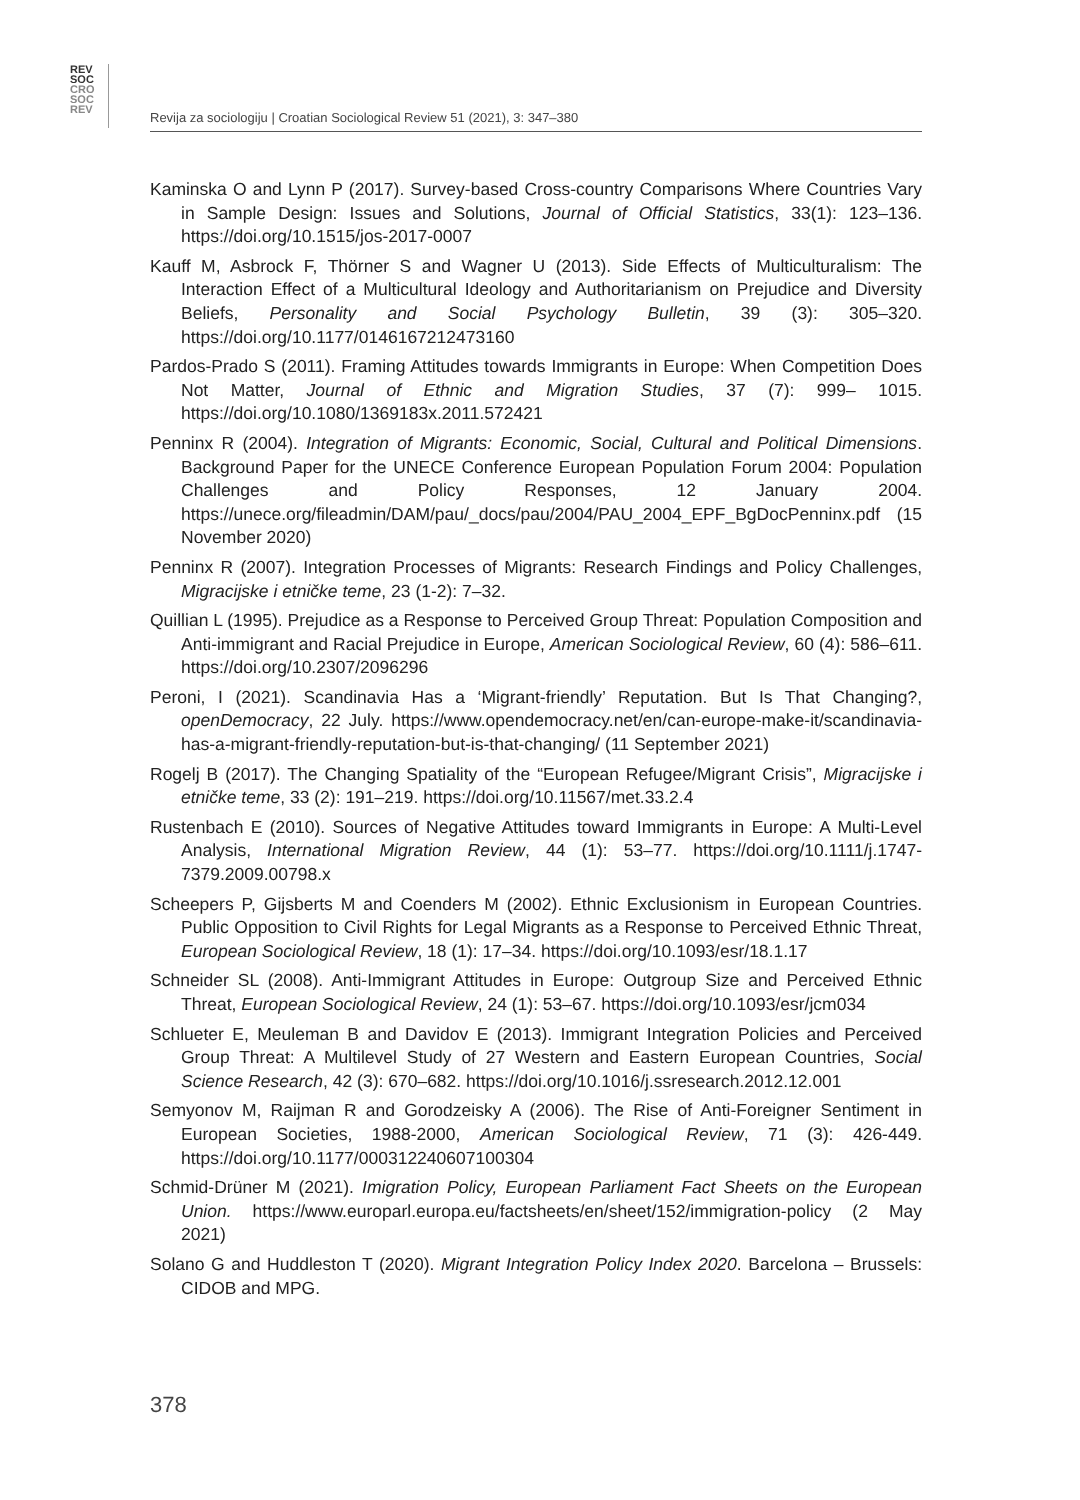REV
SOC
CRO
SOC
REV
Revija za sociologiju | Croatian Sociological Review 51 (2021), 3: 347–380
Kaminska O and Lynn P (2017). Survey-based Cross-country Comparisons Where Countries Vary in Sample Design: Issues and Solutions, Journal of Official Statistics, 33(1): 123–136. https://doi.org/10.1515/jos-2017-0007
Kauff M, Asbrock F, Thörner S and Wagner U (2013). Side Effects of Multiculturalism: The Interaction Effect of a Multicultural Ideology and Authoritarianism on Prejudice and Diversity Beliefs, Personality and Social Psychology Bulletin, 39 (3): 305–320. https://doi.org/10.1177/0146167212473160
Pardos-Prado S (2011). Framing Attitudes towards Immigrants in Europe: When Competition Does Not Matter, Journal of Ethnic and Migration Studies, 37 (7): 999– 1015. https://doi.org/10.1080/1369183x.2011.572421
Penninx R (2004). Integration of Migrants: Economic, Social, Cultural and Political Dimensions. Background Paper for the UNECE Conference European Population Forum 2004: Population Challenges and Policy Responses, 12 January 2004. https://unece.org/fileadmin/DAM/pau/_docs/pau/2004/PAU_2004_EPF_BgDocPenninx.pdf (15 November 2020)
Penninx R (2007). Integration Processes of Migrants: Research Findings and Policy Challenges, Migracijske i etničke teme, 23 (1-2): 7–32.
Quillian L (1995). Prejudice as a Response to Perceived Group Threat: Population Composition and Anti-immigrant and Racial Prejudice in Europe, American Sociological Review, 60 (4): 586–611. https://doi.org/10.2307/2096296
Peroni, I (2021). Scandinavia Has a ‘Migrant-friendly’ Reputation. But Is That Changing?, openDemocracy, 22 July. https://www.opendemocracy.net/en/can-europe-make-it/scandinavia-has-a-migrant-friendly-reputation-but-is-that-changing/ (11 September 2021)
Rogelj B (2017). The Changing Spatiality of the “European Refugee/Migrant Crisis”, Migracijske i etničke teme, 33 (2): 191–219. https://doi.org/10.11567/met.33.2.4
Rustenbach E (2010). Sources of Negative Attitudes toward Immigrants in Europe: A Multi-Level Analysis, International Migration Review, 44 (1): 53–77. https://doi.org/10.1111/j.1747- 7379.2009.00798.x
Scheepers P, Gijsberts M and Coenders M (2002). Ethnic Exclusionism in European Countries. Public Opposition to Civil Rights for Legal Migrants as a Response to Perceived Ethnic Threat, European Sociological Review, 18 (1): 17–34. https://doi.org/10.1093/esr/18.1.17
Schneider SL (2008). Anti-Immigrant Attitudes in Europe: Outgroup Size and Perceived Ethnic Threat, European Sociological Review, 24 (1): 53–67. https://doi.org/10.1093/esr/jcm034
Schlueter E, Meuleman B and Davidov E (2013). Immigrant Integration Policies and Perceived Group Threat: A Multilevel Study of 27 Western and Eastern European Countries, Social Science Research, 42 (3): 670–682. https://doi.org/10.1016/j.ssresearch.2012.12.001
Semyonov M, Raijman R and Gorodzeisky A (2006). The Rise of Anti-Foreigner Sentiment in European Societies, 1988-2000, American Sociological Review, 71 (3): 426-449. https://doi.org/10.1177/000312240607100304
Schmid-Drüner M (2021). Imigration Policy, European Parliament Fact Sheets on the European Union. https://www.europarl.europa.eu/factsheets/en/sheet/152/immigration-policy (2 May 2021)
Solano G and Huddleston T (2020). Migrant Integration Policy Index 2020. Barcelona – Brussels: CIDOB and MPG.
378